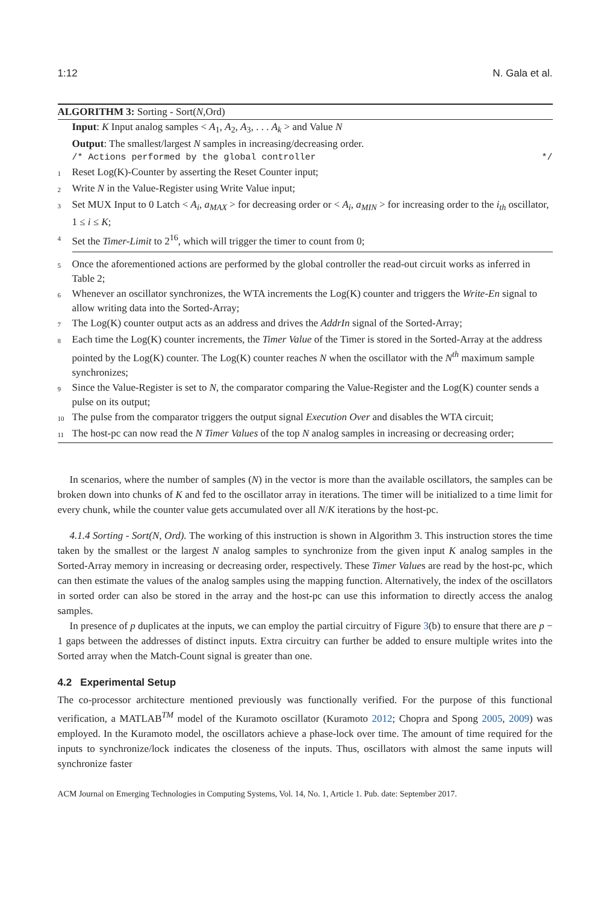1:12 N. Gala et al.
ALGORITHM 3: Sorting - Sort(N,Ord)
Input: K Input analog samples < A<sub>1</sub>, A<sub>2</sub>, A<sub>3</sub>, . . . A<sub>k</sub> > and Value N
Output: The smallest/largest N samples in increasing/decreasing order.
/* Actions performed by the global controller */
1 Reset Log(K)-Counter by asserting the Reset Counter input;
2 Write N in the Value-Register using Write Value input;
3 Set MUX Input to 0 Latch < A<sub>i</sub>, a<sub>MAX</sub> > for decreasing order or < A<sub>i</sub>, a<sub>MIN</sub> > for increasing order to the i<sub>th</sub> oscillator, 1 ≤ i ≤ K;
4 Set the Timer-Limit to 2<sup>16</sup>, which will trigger the timer to count from 0;
5 Once the aforementioned actions are performed by the global controller the read-out circuit works as inferred in Table 2;
6 Whenever an oscillator synchronizes, the WTA increments the Log(K) counter and triggers the Write-En signal to allow writing data into the Sorted-Array;
7 The Log(K) counter output acts as an address and drives the AddrIn signal of the Sorted-Array;
8 Each time the Log(K) counter increments, the Timer Value of the Timer is stored in the Sorted-Array at the address pointed by the Log(K) counter. The Log(K) counter reaches N when the oscillator with the N<sup>th</sup> maximum sample synchronizes;
9 Since the Value-Register is set to N, the comparator comparing the Value-Register and the Log(K) counter sends a pulse on its output;
10 The pulse from the comparator triggers the output signal Execution Over and disables the WTA circuit;
11 The host-pc can now read the N Timer Values of the top N analog samples in increasing or decreasing order;
In scenarios, where the number of samples (N) in the vector is more than the available oscillators, the samples can be broken down into chunks of K and fed to the oscillator array in iterations. The timer will be initialized to a time limit for every chunk, while the counter value gets accumulated over all N/K iterations by the host-pc.
4.1.4 Sorting - Sort(N, Ord). The working of this instruction is shown in Algorithm 3. This instruction stores the time taken by the smallest or the largest N analog samples to synchronize from the given input K analog samples in the Sorted-Array memory in increasing or decreasing order, respectively. These Timer Values are read by the host-pc, which can then estimate the values of the analog samples using the mapping function. Alternatively, the index of the oscillators in sorted order can also be stored in the array and the host-pc can use this information to directly access the analog samples.
In presence of p duplicates at the inputs, we can employ the partial circuitry of Figure 3(b) to ensure that there are p − 1 gaps between the addresses of distinct inputs. Extra circuitry can further be added to ensure multiple writes into the Sorted array when the Match-Count signal is greater than one.
4.2 Experimental Setup
The co-processor architecture mentioned previously was functionally verified. For the purpose of this functional verification, a MATLAB<sup>TM</sup> model of the Kuramoto oscillator (Kuramoto 2012; Chopra and Spong 2005, 2009) was employed. In the Kuramoto model, the oscillators achieve a phase-lock over time. The amount of time required for the inputs to synchronize/lock indicates the closeness of the inputs. Thus, oscillators with almost the same inputs will synchronize faster
ACM Journal on Emerging Technologies in Computing Systems, Vol. 14, No. 1, Article 1. Pub. date: September 2017.